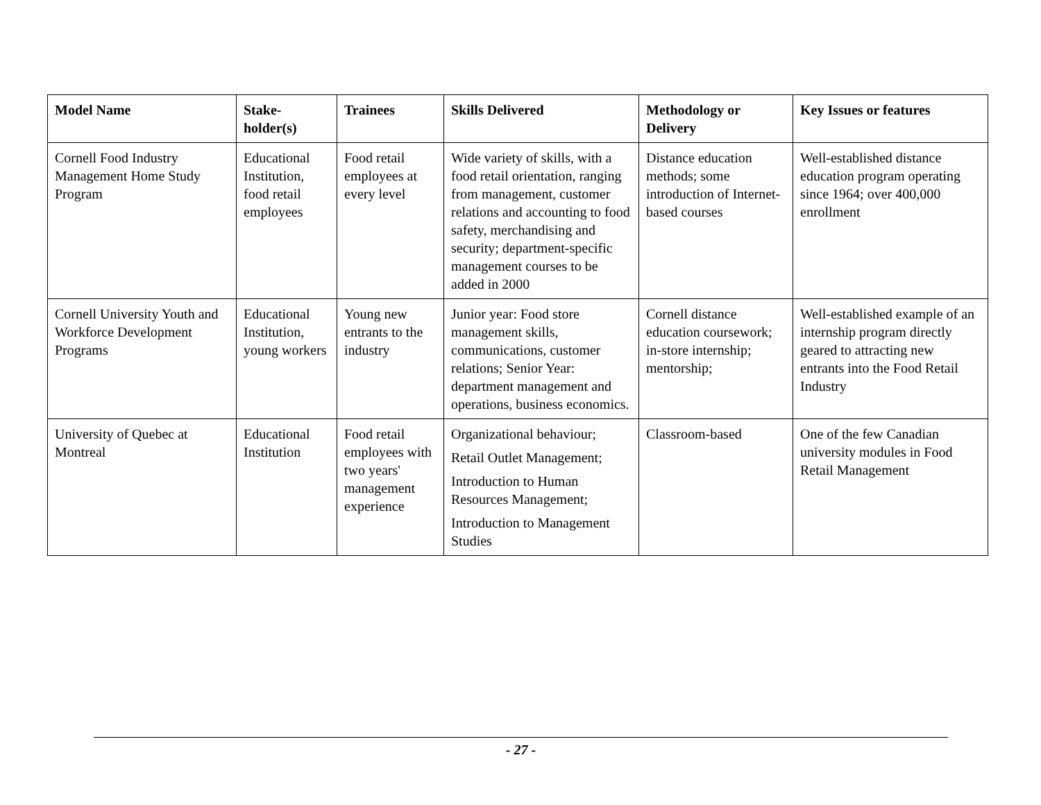| Model Name | Stake- holder(s) | Trainees | Skills Delivered | Methodology or Delivery | Key Issues or features |
| --- | --- | --- | --- | --- | --- |
| Cornell Food Industry Management Home Study Program | Educational Institution, food retail employees | Food retail employees at every level | Wide variety of skills, with a food retail orientation, ranging from management, customer relations and accounting to food safety, merchandising and security; department-specific management courses to be added in 2000 | Distance education methods; some introduction of Internet-based courses | Well-established distance education program operating since 1964; over 400,000 enrollment |
| Cornell University Youth and Workforce Development Programs | Educational Institution, young workers | Young new entrants to the industry | Junior year: Food store management skills, communications, customer relations; Senior Year: department management and operations, business economics. | Cornell distance education coursework; in-store internship; mentorship; | Well-established example of an internship program directly geared to attracting new entrants into the Food Retail Industry |
| University of Quebec at Montreal | Educational Institution | Food retail employees with two years' management experience | Organizational behaviour; Retail Outlet Management; Introduction to Human Resources Management; Introduction to Management Studies | Classroom-based | One of the few Canadian university modules in Food Retail Management |
- 27 -